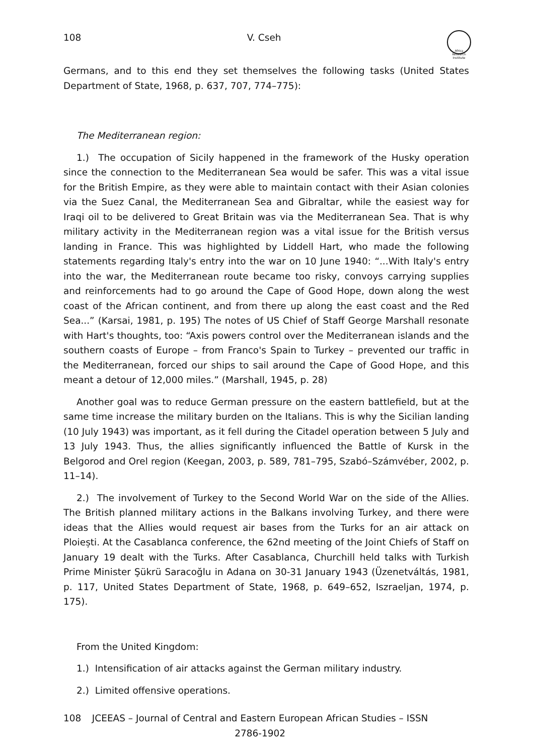108 V. Cseh
Africa Research Institute
Germans, and to this end they set themselves the following tasks (United States Department of State, 1968, p. 637, 707, 774–775):
The Mediterranean region:
1.) The occupation of Sicily happened in the framework of the Husky operation since the connection to the Mediterranean Sea would be safer. This was a vital issue for the British Empire, as they were able to maintain contact with their Asian colonies via the Suez Canal, the Mediterranean Sea and Gibraltar, while the easiest way for Iraqi oil to be delivered to Great Britain was via the Mediterranean Sea. That is why military activity in the Mediterranean region was a vital issue for the British versus landing in France. This was highlighted by Liddell Hart, who made the following statements regarding Italy's entry into the war on 10 June 1940: “...With Italy's entry into the war, the Mediterranean route became too risky, convoys carrying supplies and reinforcements had to go around the Cape of Good Hope, down along the west coast of the African continent, and from there up along the east coast and the Red Sea...” (Karsai, 1981, p. 195) The notes of US Chief of Staff George Marshall resonate with Hart's thoughts, too: “Axis powers control over the Mediterranean islands and the southern coasts of Europe – from Franco's Spain to Turkey – prevented our traffic in the Mediterranean, forced our ships to sail around the Cape of Good Hope, and this meant a detour of 12,000 miles.” (Marshall, 1945, p. 28)
Another goal was to reduce German pressure on the eastern battlefield, but at the same time increase the military burden on the Italians. This is why the Sicilian landing (10 July 1943) was important, as it fell during the Citadel operation between 5 July and 13 July 1943. Thus, the allies significantly influenced the Battle of Kursk in the Belgorod and Orel region (Keegan, 2003, p. 589, 781–795, Szabó–Számvéber, 2002, p. 11–14).
2.) The involvement of Turkey to the Second World War on the side of the Allies. The British planned military actions in the Balkans involving Turkey, and there were ideas that the Allies would request air bases from the Turks for an air attack on Ploiești. At the Casablanca conference, the 62nd meeting of the Joint Chiefs of Staff on January 19 dealt with the Turks. After Casablanca, Churchill held talks with Turkish Prime Minister Şükrü Saracoğlu in Adana on 30-31 January 1943 (Üzenetváltás, 1981, p. 117, United States Department of State, 1968, p. 649–652, Iszraeljan, 1974, p. 175).
From the United Kingdom:
1.) Intensification of air attacks against the German military industry.
2.) Limited offensive operations.
108 JCEEAS – Journal of Central and Eastern European African Studies – ISSN 2786-1902